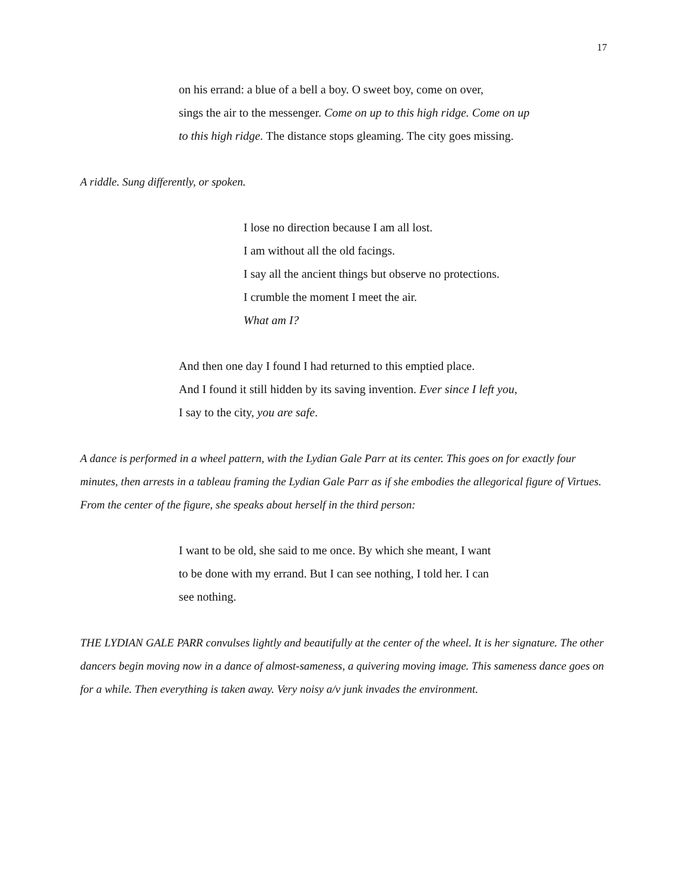17
on his errand: a blue of a bell a boy. O sweet boy, come on over,
sings the air to the messenger. Come on up to this high ridge. Come on up
to this high ridge. The distance stops gleaming. The city goes missing.
A riddle. Sung differently, or spoken.
I lose no direction because I am all lost.
I am without all the old facings.
I say all the ancient things but observe no protections.
I crumble the moment I meet the air.
What am I?
And then one day I found I had returned to this emptied place.
And I found it still hidden by its saving invention. Ever since I left you,
I say to the city, you are safe.
A dance is performed in a wheel pattern, with the Lydian Gale Parr at its center. This goes on for exactly four minutes, then arrests in a tableau framing the Lydian Gale Parr as if she embodies the allegorical figure of Virtues. From the center of the figure, she speaks about herself in the third person:
I want to be old, she said to me once. By which she meant, I want
to be done with my errand. But I can see nothing, I told her. I can
see nothing.
THE LYDIAN GALE PARR convulses lightly and beautifully at the center of the wheel. It is her signature. The other dancers begin moving now in a dance of almost-sameness, a quivering moving image. This sameness dance goes on for a while. Then everything is taken away. Very noisy a/v junk invades the environment.